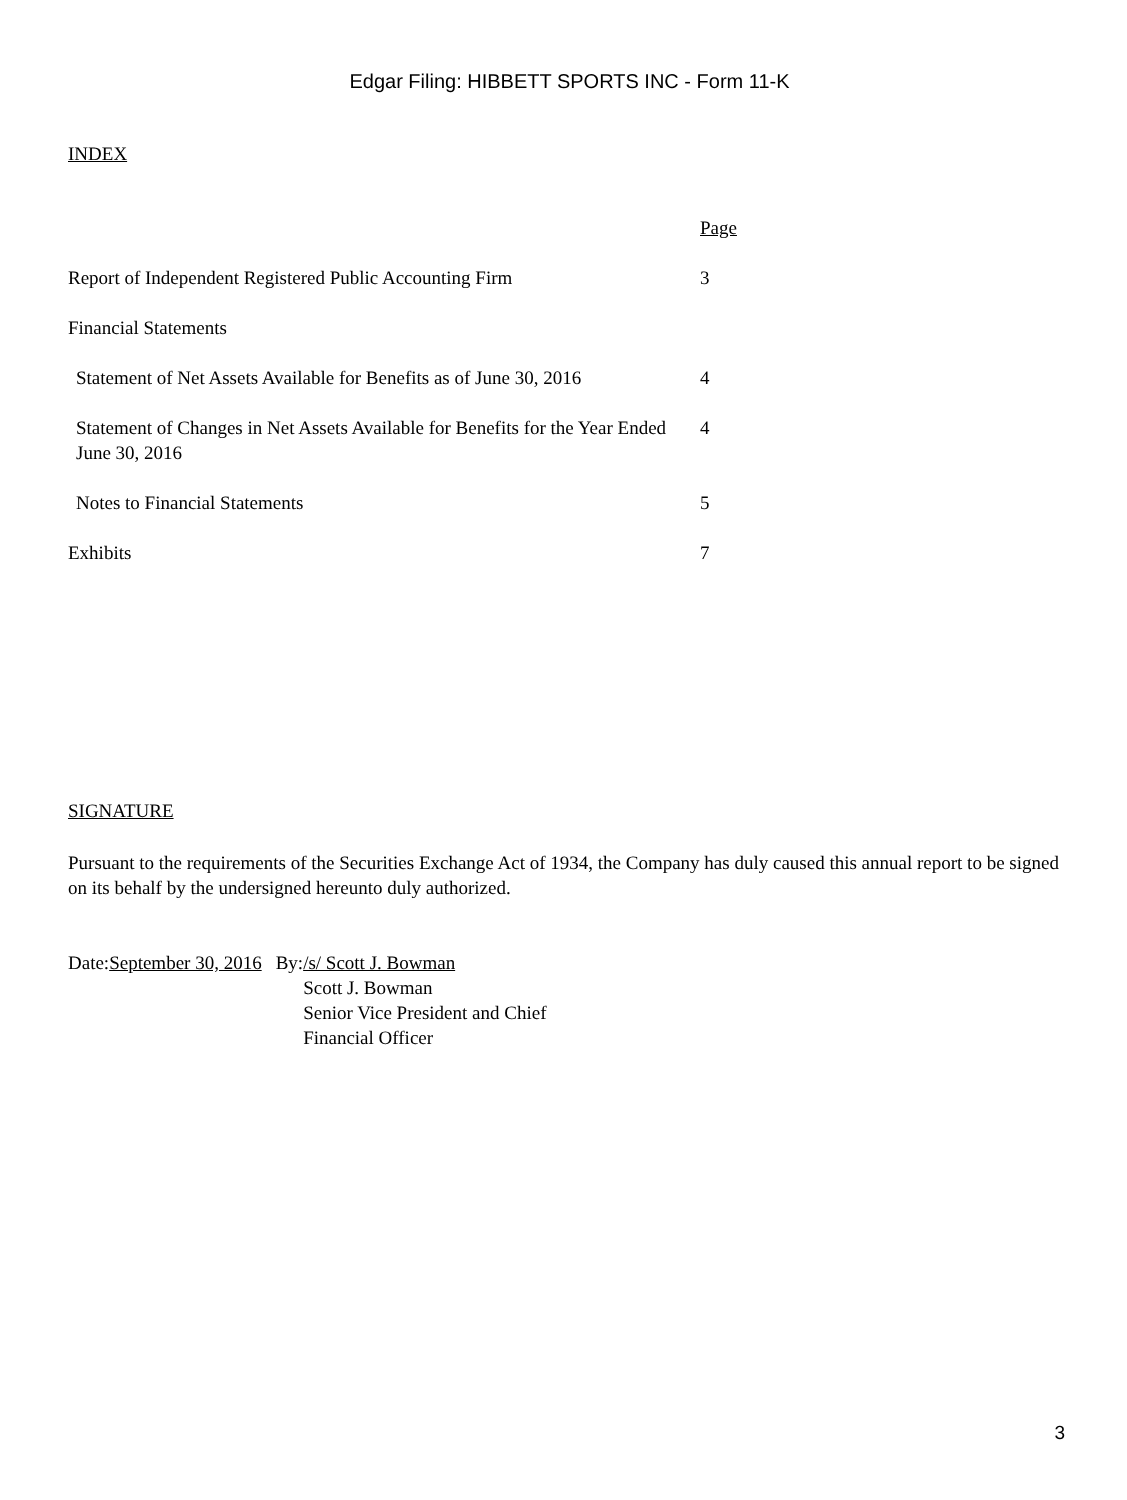Edgar Filing: HIBBETT SPORTS INC - Form 11-K
INDEX
| | Page |
| Report of Independent Registered Public Accounting Firm | 3 |
| Financial Statements | |
| Statement of Net Assets Available for Benefits as of June 30, 2016 | 4 |
| Statement of Changes in Net Assets Available for Benefits for the Year Ended June 30, 2016 | 4 |
| Notes to Financial Statements | 5 |
| Exhibits | 7 |
SIGNATURE
Pursuant to the requirements of the Securities Exchange Act of 1934, the Company has duly caused this annual report to be signed on its behalf by the undersigned hereunto duly authorized.
| Date: | September 30, 2016 | By: | /s/ Scott J. Bowman Scott J. Bowman Senior Vice President and Chief Financial Officer |
3